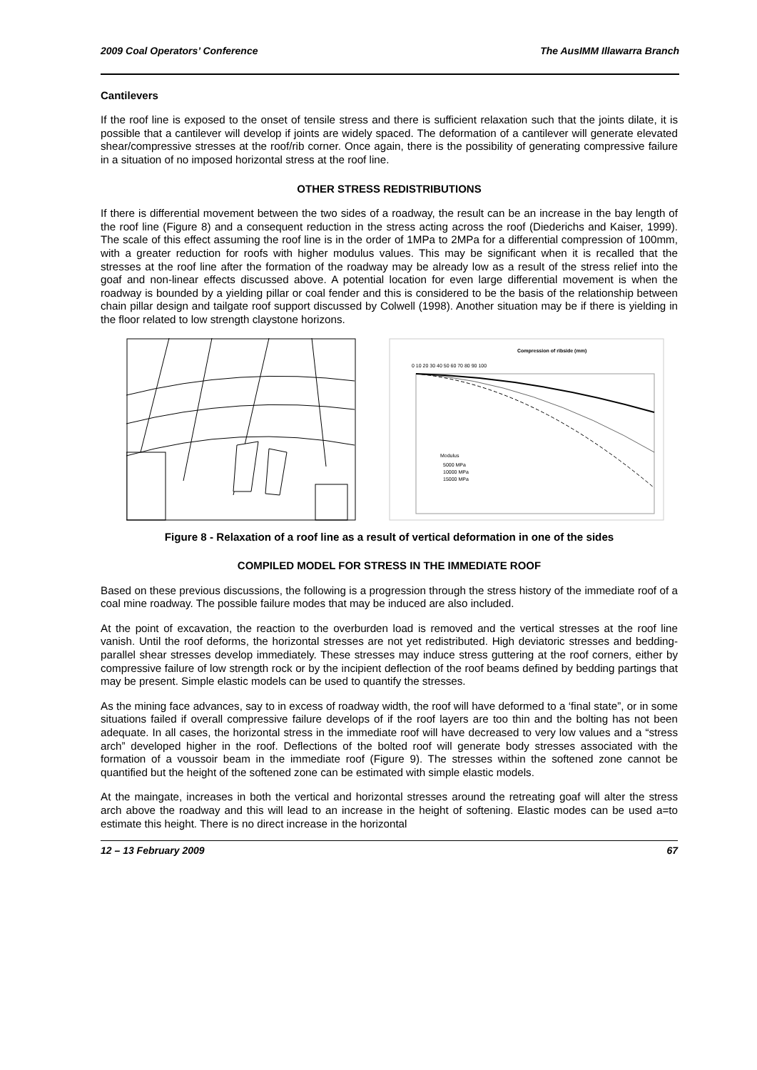2009 Coal Operators’ Conference The AusIMM Illawarra Branch
Cantilevers
If the roof line is exposed to the onset of tensile stress and there is sufficient relaxation such that the joints dilate, it is possible that a cantilever will develop if joints are widely spaced. The deformation of a cantilever will generate elevated shear/compressive stresses at the roof/rib corner. Once again, there is the possibility of generating compressive failure in a situation of no imposed horizontal stress at the roof line.
OTHER STRESS REDISTRIBUTIONS
If there is differential movement between the two sides of a roadway, the result can be an increase in the bay length of the roof line (Figure 8) and a consequent reduction in the stress acting across the roof (Diederichs and Kaiser, 1999). The scale of this effect assuming the roof line is in the order of 1MPa to 2MPa for a differential compression of 100mm, with a greater reduction for roofs with higher modulus values. This may be significant when it is recalled that the stresses at the roof line after the formation of the roadway may be already low as a result of the stress relief into the goaf and non-linear effects discussed above. A potential location for even large differential movement is when the roadway is bounded by a yielding pillar or coal fender and this is considered to be the basis of the relationship between chain pillar design and tailgate roof support discussed by Colwell (1998). Another situation may be if there is yielding in the floor related to low strength claystone horizons.
Compression of ribside (mm)
0 10 20 30 40 50 60 70 80 90 100
Modulus
5000 MPa
10000 MPa
15000 MPa
Figure 8 - Relaxation of a roof line as a result of vertical deformation in one of the sides
COMPILED MODEL FOR STRESS IN THE IMMEDIATE ROOF
Based on these previous discussions, the following is a progression through the stress history of the immediate roof of a coal mine roadway. The possible failure modes that may be induced are also included.
At the point of excavation, the reaction to the overburden load is removed and the vertical stresses at the roof line vanish. Until the roof deforms, the horizontal stresses are not yet redistributed. High deviatoric stresses and bedding-parallel shear stresses develop immediately. These stresses may induce stress guttering at the roof corners, either by compressive failure of low strength rock or by the incipient deflection of the roof beams defined by bedding partings that may be present. Simple elastic models can be used to quantify the stresses.
As the mining face advances, say to in excess of roadway width, the roof will have deformed to a ‘final state”, or in some situations failed if overall compressive failure develops of if the roof layers are too thin and the bolting has not been adequate. In all cases, the horizontal stress in the immediate roof will have decreased to very low values and a “stress arch” developed higher in the roof. Deflections of the bolted roof will generate body stresses associated with the formation of a voussoir beam in the immediate roof (Figure 9). The stresses within the softened zone cannot be quantified but the height of the softened zone can be estimated with simple elastic models.
At the maingate, increases in both the vertical and horizontal stresses around the retreating goaf will alter the stress arch above the roadway and this will lead to an increase in the height of softening. Elastic modes can be used a=to estimate this height. There is no direct increase in the horizontal
12 – 13 February 2009 67